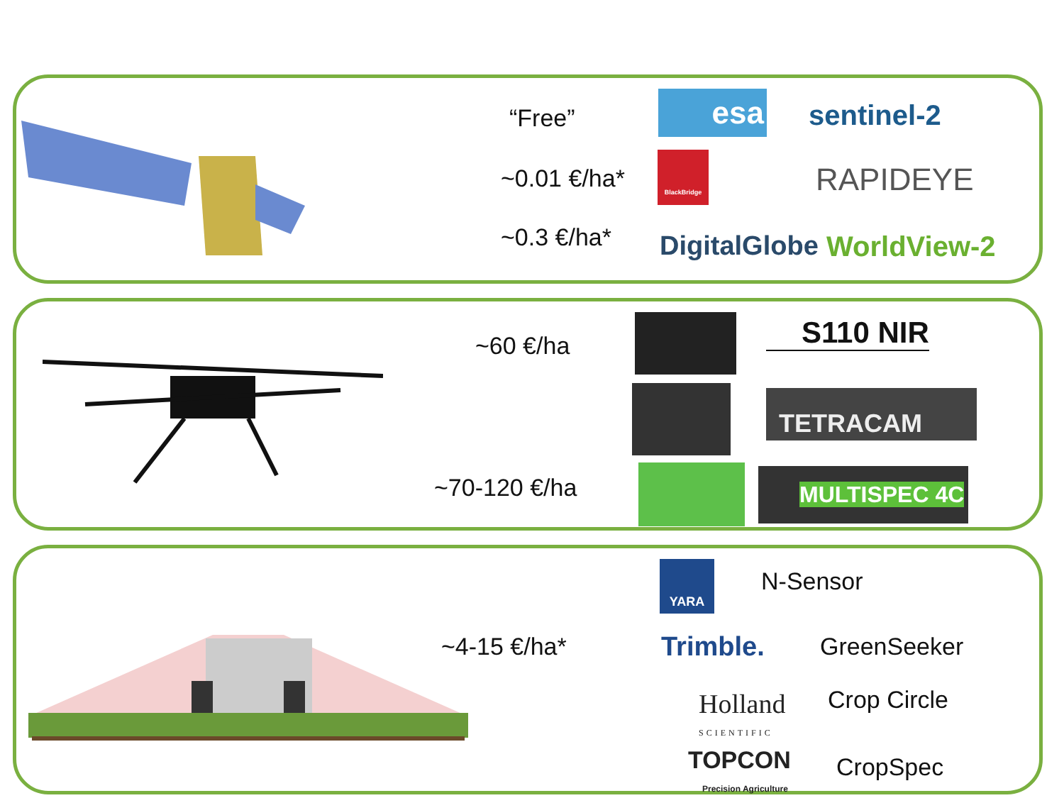“Free” esa sentinel-2
~0.01 €/ha*
BlackBridge
RAPIDEYE
~0.3 €/ha* DigitalGlobe WorldView-2
~60 €/ha S110 NIR
TETRACAM
~70-120 €/ha MULTISPEC 4C
YARA
N-Sensor
~4-15 €/ha* Trimble. GreenSeeker
Holland
SCIENTIFIC
Crop Circle
TOPCON
Precision Agriculture
CropSpec